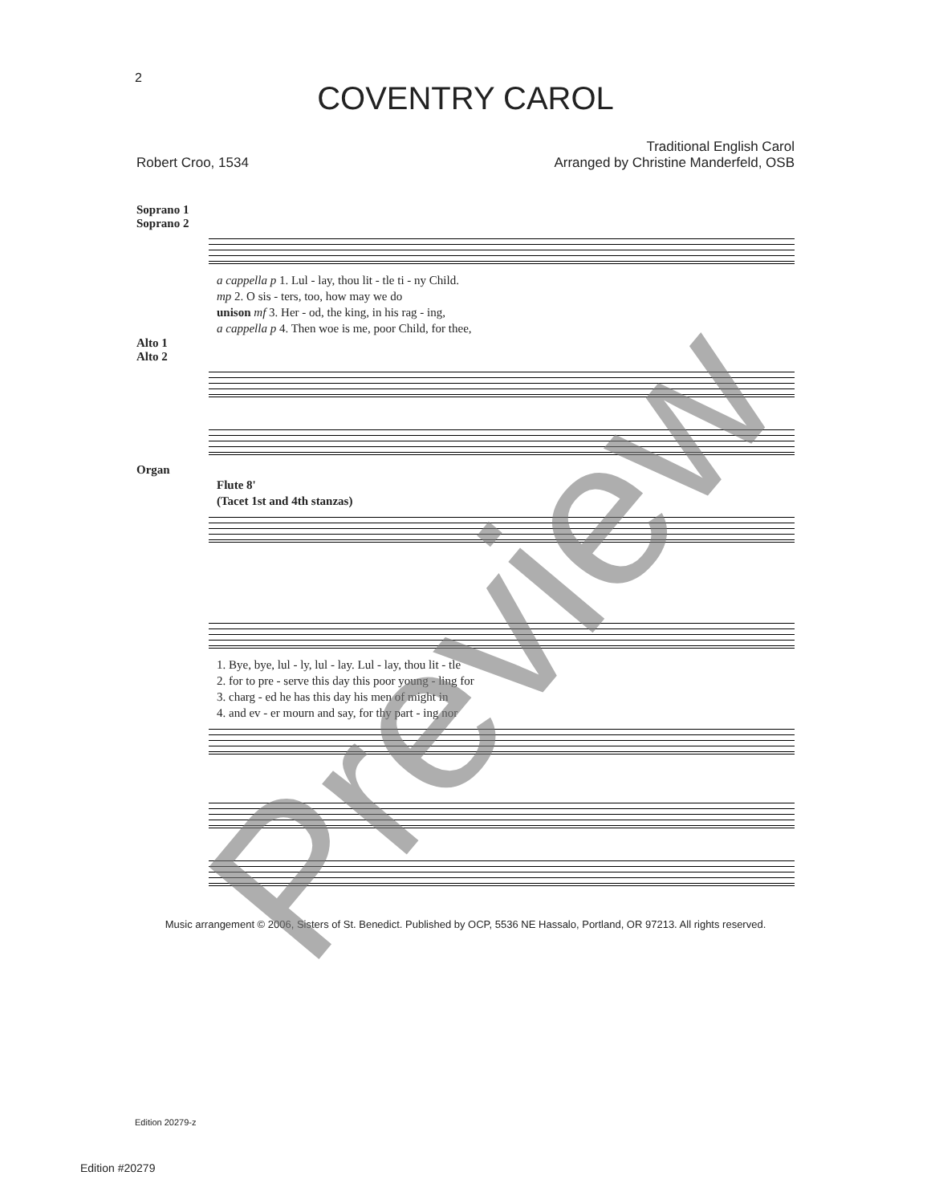2
COVENTRY CAROL
Robert Croo, 1534 Traditional English Carol
Arranged by Christine Manderfeld, OSB
Soprano 1
Soprano 2
a cappella p 1. Lul - lay, thou lit - tle ti - ny Child.
mp 2. O sis - ters, too, how may we do
unison mf 3. Her - od, the king, in his rag - ing,
a cappella p 4. Then woe is me, poor Child, for thee,
Alto 1
Alto 2
Organ
Flute 8'
(Tacet 1st and 4th stanzas)
1. Bye, bye, lul - ly, lul - lay. Lul - lay, thou lit - tle
2. for to pre - serve this day this poor young - ling for
3. charg - ed he has this day his men of might in
4. and ev - er mourn and say, for thy part - ing nor
Music arrangement © 2006, Sisters of St. Benedict. Published by OCP, 5536 NE Hassalo, Portland, OR 97213. All rights reserved.
Edition 20279-z
Edition #20279
Preview